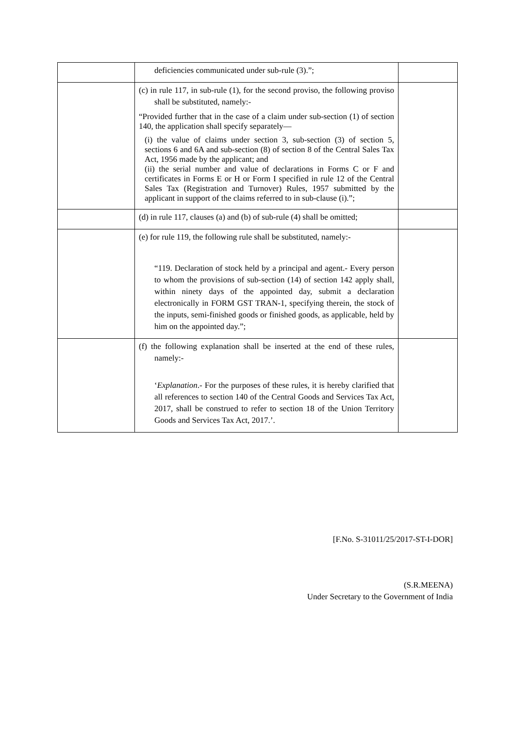| | deficiencies communicated under sub-rule (3).”; | |
| | (c) in rule 117, in sub-rule (1), for the second proviso, the following proviso shall be substituted, namely:- “Provided further that in the case of a claim under sub-section (1) of section 140, the application shall specify separately— (i) the value of claims under section 3, sub-section (3) of section 5, sections 6 and 6A and sub-section (8) of section 8 of the Central Sales Tax Act, 1956 made by the applicant; and (ii) the serial number and value of declarations in Forms C or F and certificates in Forms E or H or Form I specified in rule 12 of the Central Sales Tax (Registration and Turnover) Rules, 1957 submitted by the applicant in support of the claims referred to in sub-clause (i).”; | |
| | (d) in rule 117, clauses (a) and (b) of sub-rule (4) shall be omitted; | |
| | (e) for rule 119, the following rule shall be substituted, namely:- “119. Declaration of stock held by a principal and agent.- Every person to whom the provisions of sub-section (14) of section 142 apply shall, within ninety days of the appointed day, submit a declaration electronically in FORM GST TRAN-1, specifying therein, the stock of the inputs, semi-finished goods or finished goods, as applicable, held by him on the appointed day.”; | |
| | (f) the following explanation shall be inserted at the end of these rules, namely:- ‘ Explanation .- For the purposes of these rules, it is hereby clarified that all references to section 140 of the Central Goods and Services Tax Act, 2017, shall be construed to refer to section 18 of the Union Territory Goods and Services Tax Act, 2017.’. | |
[F.No. S-31011/25/2017-ST-I-DOR]
(S.R.MEENA)
Under Secretary to the Government of India